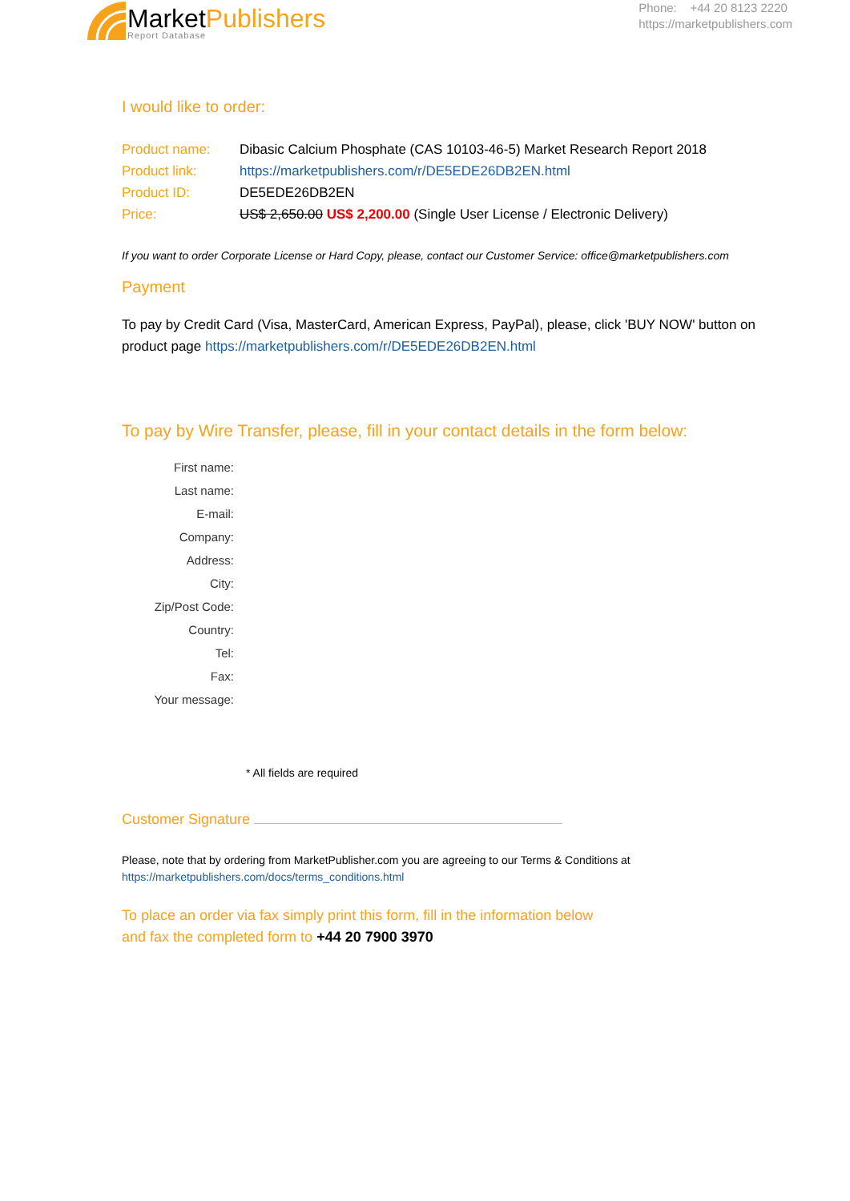MarketPublishers
Report Database
Phone: +44 20 8123 2220
https://marketpublishers.com
I would like to order:
Product name:
Dibasic Calcium Phosphate (CAS 10103-46-5) Market Research Report 2018
Product link:
https://marketpublishers.com/r/DE5EDE26DB2EN.html
Product ID:
DE5EDE26DB2EN
Price:
US$ 2,650.00 US$ 2,200.00 (Single User License / Electronic Delivery)
If you want to order Corporate License or Hard Copy, please, contact our Customer Service: office@marketpublishers.com
Payment
To pay by Credit Card (Visa, MasterCard, American Express, PayPal), please, click 'BUY NOW' button on product page https://marketpublishers.com/r/DE5EDE26DB2EN.html
To pay by Wire Transfer, please, fill in your contact details in the form below:
First name:
Last name:
E-mail:
Company:
Address:
City:
Zip/Post Code:
Country:
Tel:
Fax:
Your message:
* All fields are required
Customer Signature
Please, note that by ordering from MarketPublisher.com you are agreeing to our Terms & Conditions at
https://marketpublishers.com/docs/terms_conditions.html
To place an order via fax simply print this form, fill in the information below
and fax the completed form to +44 20 7900 3970